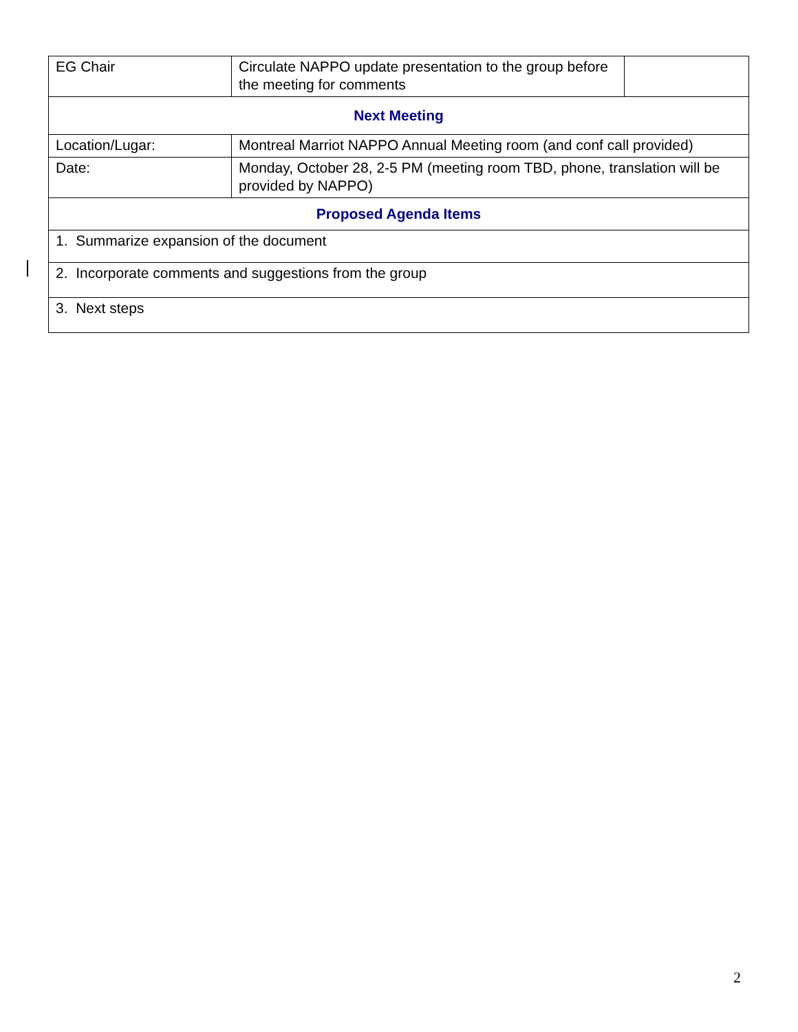| EG Chair | Circulate NAPPO update presentation to the group before the meeting for comments | |
| Next Meeting | | |
| Location/Lugar: | Montreal Marriot NAPPO Annual Meeting room (and conf call provided) | |
| Date: | Monday, October 28, 2-5 PM (meeting room TBD, phone, translation will be provided by NAPPO) | |
| Proposed Agenda Items | | |
| 1. Summarize expansion of the document | | |
| 2. Incorporate comments and suggestions from the group | | |
| 3. Next steps | | |
2